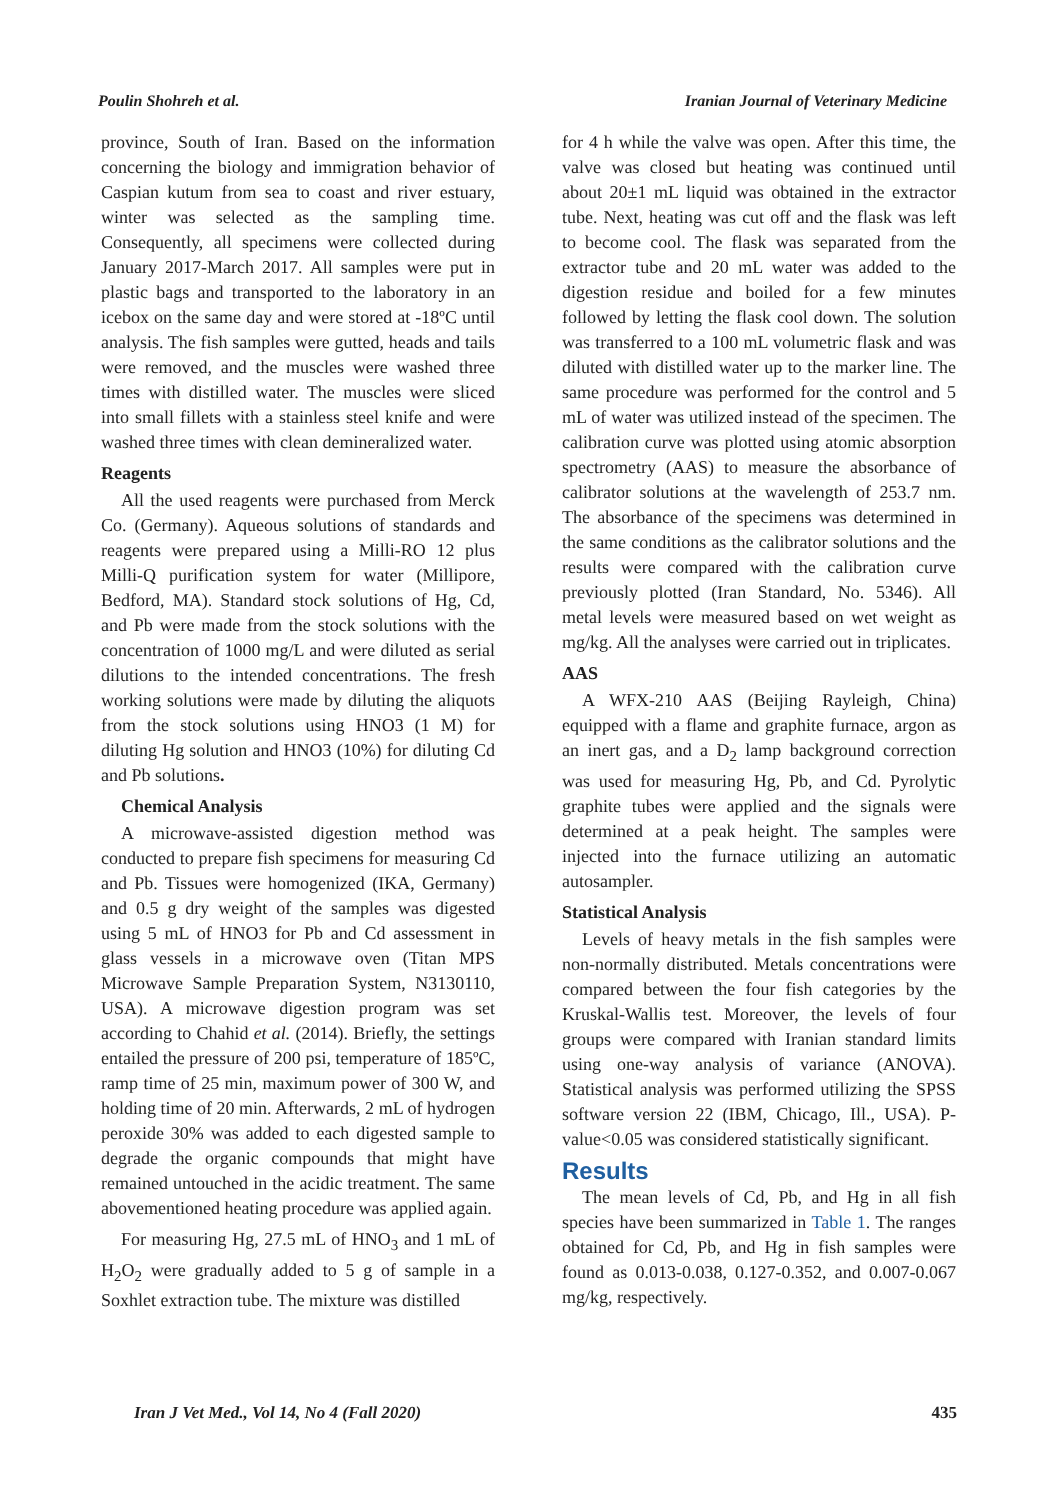Poulin Shohreh et al. Iranian Journal of Veterinary Medicine
province, South of Iran. Based on the information concerning the biology and immigration behavior of Caspian kutum from sea to coast and river estuary, winter was selected as the sampling time. Consequently, all specimens were collected during January 2017-March 2017. All samples were put in plastic bags and transported to the laboratory in an icebox on the same day and were stored at -18ºC until analysis. The fish samples were gutted, heads and tails were removed, and the muscles were washed three times with distilled water. The muscles were sliced into small fillets with a stainless steel knife and were washed three times with clean demineralized water.
Reagents
All the used reagents were purchased from Merck Co. (Germany). Aqueous solutions of standards and reagents were prepared using a Milli-RO 12 plus Milli-Q purification system for water (Millipore, Bedford, MA). Standard stock solutions of Hg, Cd, and Pb were made from the stock solutions with the concentration of 1000 mg/L and were diluted as serial dilutions to the intended concentrations. The fresh working solutions were made by diluting the aliquots from the stock solutions using HNO3 (1 M) for diluting Hg solution and HNO3 (10%) for diluting Cd and Pb solutions.
Chemical Analysis
A microwave-assisted digestion method was conducted to prepare fish specimens for measuring Cd and Pb. Tissues were homogenized (IKA, Germany) and 0.5 g dry weight of the samples was digested using 5 mL of HNO3 for Pb and Cd assessment in glass vessels in a microwave oven (Titan MPS Microwave Sample Preparation System, N3130110, USA). A microwave digestion program was set according to Chahid et al. (2014). Briefly, the settings entailed the pressure of 200 psi, temperature of 185ºC, ramp time of 25 min, maximum power of 300 W, and holding time of 20 min. Afterwards, 2 mL of hydrogen peroxide 30% was added to each digested sample to degrade the organic compounds that might have remained untouched in the acidic treatment. The same abovementioned heating procedure was applied again.
For measuring Hg, 27.5 mL of HNO<sub>3</sub> and 1 mL of H<sub>2</sub>O<sub>2</sub> were gradually added to 5 g of sample in a Soxhlet extraction tube. The mixture was distilled
for 4 h while the valve was open. After this time, the valve was closed but heating was continued until about 20±1 mL liquid was obtained in the extractor tube. Next, heating was cut off and the flask was left to become cool. The flask was separated from the extractor tube and 20 mL water was added to the digestion residue and boiled for a few minutes followed by letting the flask cool down. The solution was transferred to a 100 mL volumetric flask and was diluted with distilled water up to the marker line. The same procedure was performed for the control and 5 mL of water was utilized instead of the specimen. The calibration curve was plotted using atomic absorption spectrometry (AAS) to measure the absorbance of calibrator solutions at the wavelength of 253.7 nm. The absorbance of the specimens was determined in the same conditions as the calibrator solutions and the results were compared with the calibration curve previously plotted (Iran Standard, No. 5346). All metal levels were measured based on wet weight as mg/kg. All the analyses were carried out in triplicates.
AAS
A WFX-210 AAS (Beijing Rayleigh, China) equipped with a flame and graphite furnace, argon as an inert gas, and a D<sub>2</sub> lamp background correction was used for measuring Hg, Pb, and Cd. Pyrolytic graphite tubes were applied and the signals were determined at a peak height. The samples were injected into the furnace utilizing an automatic autosampler.
Statistical Analysis
Levels of heavy metals in the fish samples were non-normally distributed. Metals concentrations were compared between the four fish categories by the Kruskal-Wallis test. Moreover, the levels of four groups were compared with Iranian standard limits using one-way analysis of variance (ANOVA). Statistical analysis was performed utilizing the SPSS software version 22 (IBM, Chicago, Ill., USA). P-value<0.05 was considered statistically significant.
Results
The mean levels of Cd, Pb, and Hg in all fish species have been summarized in Table 1. The ranges obtained for Cd, Pb, and Hg in fish samples were found as 0.013-0.038, 0.127-0.352, and 0.007-0.067 mg/kg, respectively.
Iran J Vet Med., Vol 14, No 4 (Fall 2020) 435